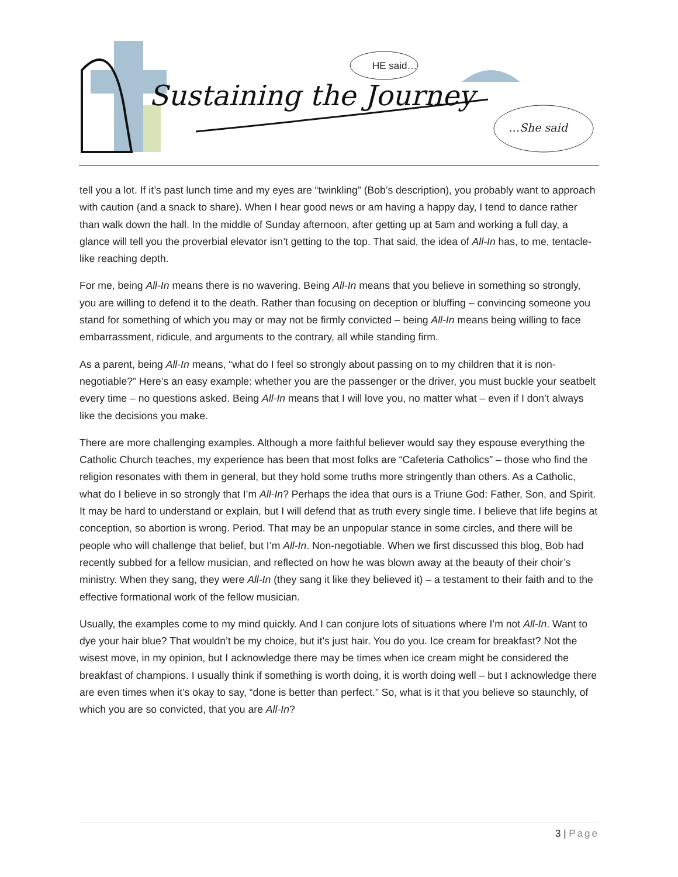Sustaining the Journey
HE said…
…She said
tell you a lot. If it’s past lunch time and my eyes are “twinkling” (Bob’s description), you probably want to approach with caution (and a snack to share). When I hear good news or am having a happy day, I tend to dance rather than walk down the hall. In the middle of Sunday afternoon, after getting up at 5am and working a full day, a glance will tell you the proverbial elevator isn’t getting to the top. That said, the idea of All-In has, to me, tentacle-like reaching depth.
For me, being All-In means there is no wavering. Being All-In means that you believe in something so strongly, you are willing to defend it to the death. Rather than focusing on deception or bluffing – convincing someone you stand for something of which you may or may not be firmly convicted – being All-In means being willing to face embarrassment, ridicule, and arguments to the contrary, all while standing firm.
As a parent, being All-In means, “what do I feel so strongly about passing on to my children that it is non-negotiable?” Here’s an easy example: whether you are the passenger or the driver, you must buckle your seatbelt every time – no questions asked. Being All-In means that I will love you, no matter what – even if I don’t always like the decisions you make.
There are more challenging examples. Although a more faithful believer would say they espouse everything the Catholic Church teaches, my experience has been that most folks are “Cafeteria Catholics” – those who find the religion resonates with them in general, but they hold some truths more stringently than others. As a Catholic, what do I believe in so strongly that I’m All-In? Perhaps the idea that ours is a Triune God: Father, Son, and Spirit. It may be hard to understand or explain, but I will defend that as truth every single time. I believe that life begins at conception, so abortion is wrong. Period. That may be an unpopular stance in some circles, and there will be people who will challenge that belief, but I’m All-In. Non-negotiable. When we first discussed this blog, Bob had recently subbed for a fellow musician, and reflected on how he was blown away at the beauty of their choir’s ministry. When they sang, they were All-In (they sang it like they believed it) – a testament to their faith and to the effective formational work of the fellow musician.
Usually, the examples come to my mind quickly. And I can conjure lots of situations where I’m not All-In. Want to dye your hair blue? That wouldn’t be my choice, but it’s just hair. You do you. Ice cream for breakfast? Not the wisest move, in my opinion, but I acknowledge there may be times when ice cream might be considered the breakfast of champions. I usually think if something is worth doing, it is worth doing well – but I acknowledge there are even times when it’s okay to say, “done is better than perfect.” So, what is it that you believe so staunchly, of which you are so convicted, that you are All-In?
3 | Page